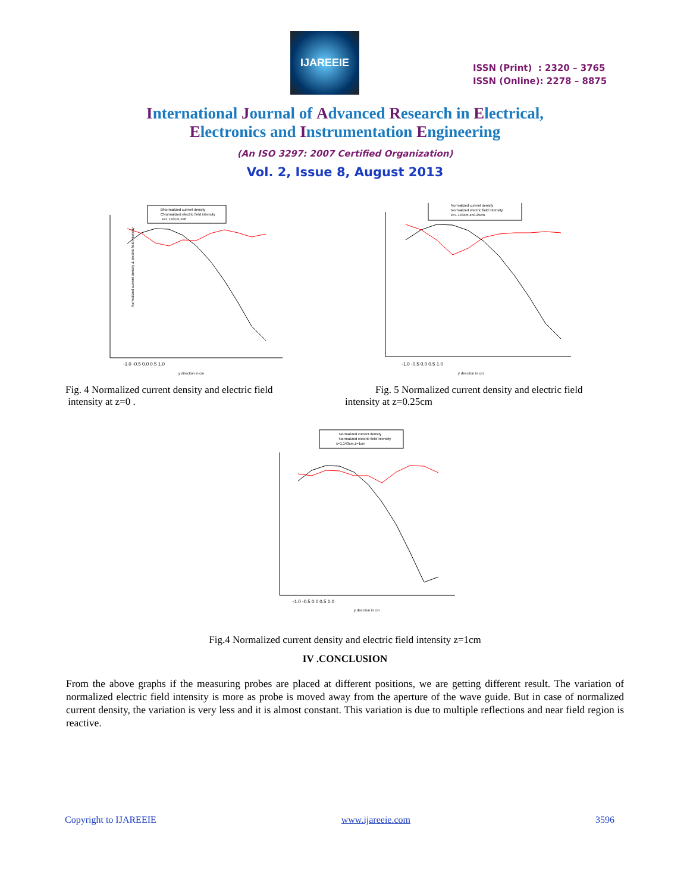IJAREEIE
ISSN (Print) : 2320 – 3765
ISSN (Online): 2278 – 8875
International Journal of Advanced Research in Electrical,
Electronics and Instrumentation Engineering
(An ISO 3297: 2007 Certified Organization)
Vol. 2, Issue 8, August 2013
BNormalized current density
CNormalized electric field intensity
x=1.143cm,z=0
Normalized current density & electric field intensity
y direction in cm
-1.0 -0.5 0.0 0.5 1.0
Fig. 4 Normalized current density and electric field
intensity at z=0 .
Normalized current density
Normalized electric field intensity
x=1.143cm,z=0.25cm
y direction in cm
-1.0 -0.5 0.0 0.5 1.0
Fig. 5 Normalized current density and electric field
intensity at z=0.25cm
Normalized current density
Normalized electric field intensity
x=1.143cm,z=1cm
y direction in cm
-1.0 -0.5 0.0 0.5 1.0
Fig.4 Normalized current density and electric field intensity z=1cm
IV .CONCLUSION
From the above graphs if the measuring probes are placed at different positions, we are getting different result. The variation of normalized electric field intensity is more as probe is moved away from the aperture of the wave guide. But in case of normalized current density, the variation is very less and it is almost constant. This variation is due to multiple reflections and near field region is reactive.
Copyright to IJAREEIE www.ijareeie.com 3596